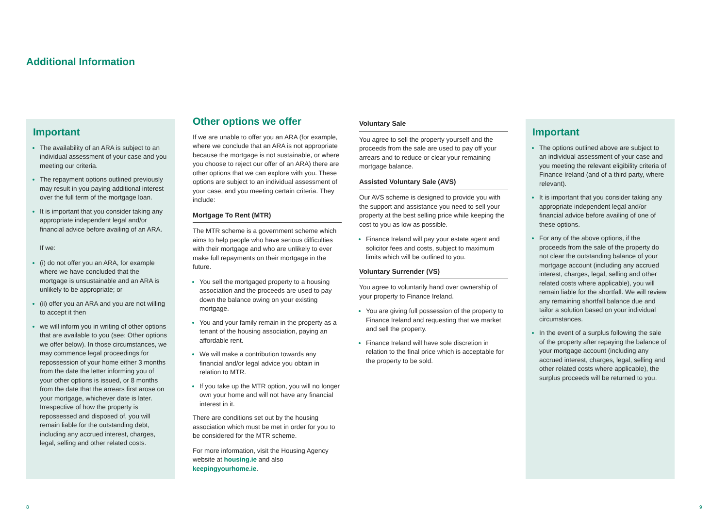Additional Information
Important
The availability of an ARA is subject to an individual assessment of your case and you meeting our criteria.
The repayment options outlined previously may result in you paying additional interest over the full term of the mortgage loan.
It is important that you consider taking any appropriate independent legal and/or financial advice before availing of an ARA.
If we:
(i) do not offer you an ARA, for example where we have concluded that the mortgage is unsustainable and an ARA is unlikely to be appropriate; or
(ii) offer you an ARA and you are not willing to accept it then
we will inform you in writing of other options that are available to you (see: Other options we offer below). In those circumstances, we may commence legal proceedings for repossession of your home either 3 months from the date the letter informing you of your other options is issued, or 8 months from the date that the arrears first arose on your mortgage, whichever date is later. Irrespective of how the property is repossessed and disposed of, you will remain liable for the outstanding debt, including any accrued interest, charges, legal, selling and other related costs.
Other options we offer
If we are unable to offer you an ARA (for example, where we conclude that an ARA is not appropriate because the mortgage is not sustainable, or where you choose to reject our offer of an ARA) there are other options that we can explore with you. These options are subject to an individual assessment of your case, and you meeting certain criteria. They include:
Mortgage To Rent (MTR)
The MTR scheme is a government scheme which aims to help people who have serious difficulties with their mortgage and who are unlikely to ever make full repayments on their mortgage in the future.
You sell the mortgaged property to a housing association and the proceeds are used to pay down the balance owing on your existing mortgage.
You and your family remain in the property as a tenant of the housing association, paying an affordable rent.
We will make a contribution towards any financial and/or legal advice you obtain in relation to MTR.
If you take up the MTR option, you will no longer own your home and will not have any financial interest in it.
There are conditions set out by the housing association which must be met in order for you to be considered for the MTR scheme.
For more information, visit the Housing Agency website at housing.ie and also keepingyourhome.ie.
Voluntary Sale
You agree to sell the property yourself and the proceeds from the sale are used to pay off your arrears and to reduce or clear your remaining mortgage balance.
Assisted Voluntary Sale (AVS)
Our AVS scheme is designed to provide you with the support and assistance you need to sell your property at the best selling price while keeping the cost to you as low as possible.
Finance Ireland will pay your estate agent and solicitor fees and costs, subject to maximum limits which will be outlined to you.
Voluntary Surrender (VS)
You agree to voluntarily hand over ownership of your property to Finance Ireland.
You are giving full possession of the property to Finance Ireland and requesting that we market and sell the property.
Finance Ireland will have sole discretion in relation to the final price which is acceptable for the property to be sold.
Important
The options outlined above are subject to an individual assessment of your case and you meeting the relevant eligibility criteria of Finance Ireland (and of a third party, where relevant).
It is important that you consider taking any appropriate independent legal and/or financial advice before availing of one of these options.
For any of the above options, if the proceeds from the sale of the property do not clear the outstanding balance of your mortgage account (including any accrued interest, charges, legal, selling and other related costs where applicable), you will remain liable for the shortfall. We will review any remaining shortfall balance due and tailor a solution based on your individual circumstances.
In the event of a surplus following the sale of the property after repaying the balance of your mortgage account (including any accrued interest, charges, legal, selling and other related costs where applicable), the surplus proceeds will be returned to you.
8 9